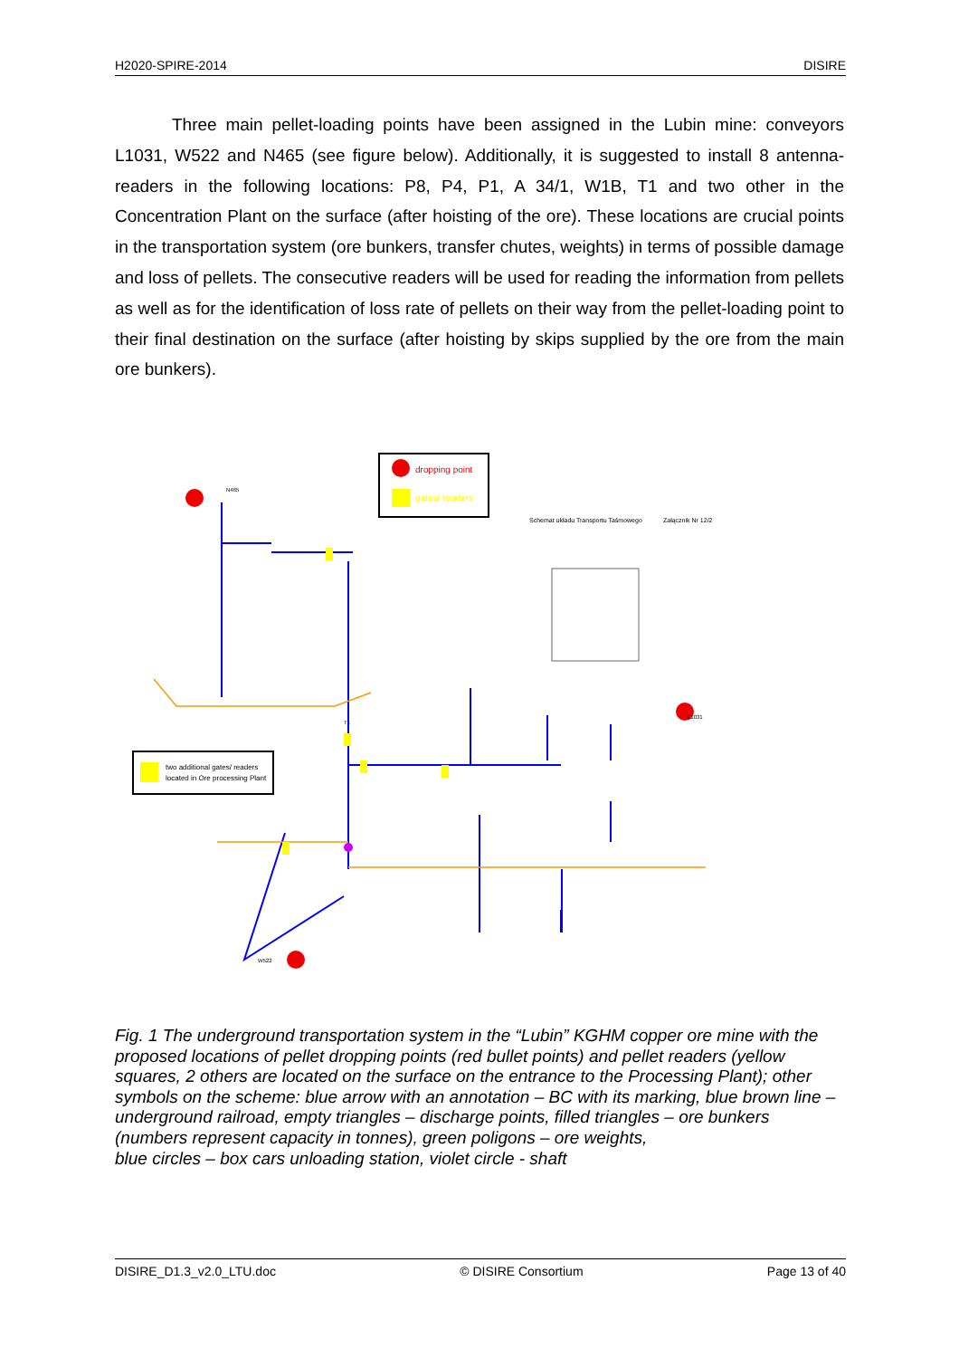H2020-SPIRE-2014 DISIRE
Three main pellet-loading points have been assigned in the Lubin mine: conveyors L1031, W522 and N465 (see figure below). Additionally, it is suggested to install 8 antenna-readers in the following locations: P8, P4, P1, A 34/1, W1B, T1 and two other in the Concentration Plant on the surface (after hoisting of the ore). These locations are crucial points in the transportation system (ore bunkers, transfer chutes, weights) in terms of possible damage and loss of pellets. The consecutive readers will be used for reading the information from pellets as well as for the identification of loss rate of pellets on their way from the pellet-loading point to their final destination on the surface (after hoisting by skips supplied by the ore from the main ore bunkers).
dropping point
gates/ readers
two additional gates/ readers
located in Ore processing Plant
Schemat układu Transportu Taśmowego
Załącznik Nr 12/2
T1
L1031
W522
N465
Fig. 1 The underground transportation system in the “Lubin” KGHM copper ore mine with the proposed locations of pellet dropping points (red bullet points) and pellet readers (yellow squares, 2 others are located on the surface on the entrance to the Processing Plant); other symbols on the scheme: blue arrow with an annotation – BC with its marking, blue brown line – underground railroad, empty triangles – discharge points, filled triangles – ore bunkers (numbers represent capacity in tonnes), green poligons – ore weights,
blue circles – box cars unloading station, violet circle - shaft
DISIRE_D1.3_v2.0_LTU.doc © DISIRE Consortium Page 13 of 40